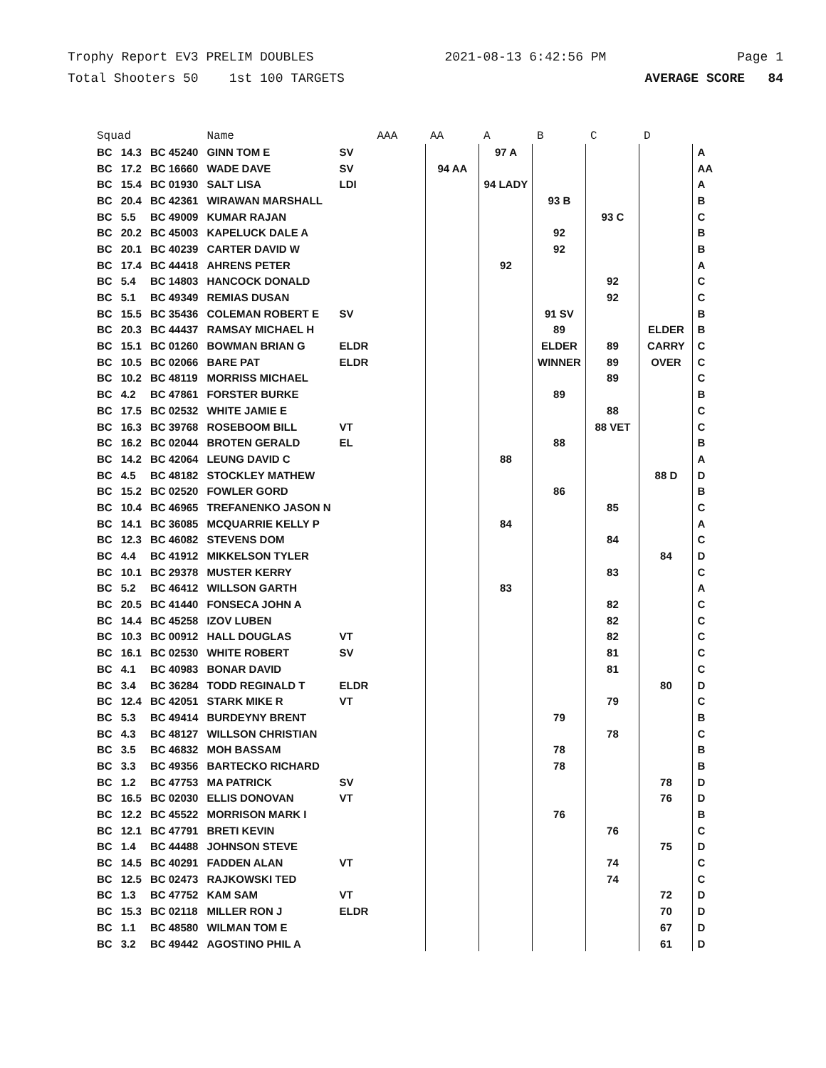Trophy Report EV3 PRELIM DOUBLES 2021-08-13 6:42:56 PM Page 1
Total Shooters 50 1st 100 TARGETS AVERAGE SCORE 84
| Squad | | | Name | | AAA | AA | A | B | C | D | |
| --- | --- | --- | --- | --- | --- | --- | --- | --- | --- | --- | --- |
| BC | 14.3 | BC 45240 | GINN TOM E | SV | | | 97 A | | | | A |
| BC | 17.2 | BC 16660 | WADE DAVE | SV | | 94 AA | | | | | AA |
| BC | 15.4 | BC 01930 | SALT LISA | LDI | | | 94 LADY | | | | A |
| BC | 20.4 | BC 42361 | WIRAWAN MARSHALL | | | | | 93 B | | | B |
| BC | 5.5 | BC 49009 | KUMAR RAJAN | | | | | | 93 C | | C |
| BC | 20.2 | BC 45003 | KAPELUCK DALE A | | | | | 92 | | | B |
| BC | 20.1 | BC 40239 | CARTER DAVID W | | | | | 92 | | | B |
| BC | 17.4 | BC 44418 | AHRENS PETER | | | | 92 | | | | A |
| BC | 5.4 | BC 14803 | HANCOCK DONALD | | | | | | 92 | | C |
| BC | 5.1 | BC 49349 | REMIAS DUSAN | | | | | | 92 | | C |
| BC | 15.5 | BC 35436 | COLEMAN ROBERT E | SV | | | | 91 SV | | | B |
| BC | 20.3 | BC 44437 | RAMSAY MICHAEL H | | | | | 89 | | ELDER | B |
| BC | 15.1 | BC 01260 | BOWMAN BRIAN G | ELDR | | | | ELDER | 89 | CARRY | C |
| BC | 10.5 | BC 02066 | BARE PAT | ELDR | | | | WINNER | 89 | OVER | C |
| BC | 10.2 | BC 48119 | MORRISS MICHAEL | | | | | | 89 | | C |
| BC | 4.2 | BC 47861 | FORSTER BURKE | | | | | 89 | | | B |
| BC | 17.5 | BC 02532 | WHITE JAMIE E | | | | | | 88 | | C |
| BC | 16.3 | BC 39768 | ROSEBOOM BILL | VT | | | | | 88 VET | | C |
| BC | 16.2 | BC 02044 | BROTEN GERALD | EL | | | | 88 | | | B |
| BC | 14.2 | BC 42064 | LEUNG DAVID C | | | | 88 | | | | A |
| BC | 4.5 | BC 48182 | STOCKLEY MATHEW | | | | | | | 88 D | D |
| BC | 15.2 | BC 02520 | FOWLER GORD | | | | | 86 | | | B |
| BC | 10.4 | BC 46965 | TREFANENKO JASON N | | | | | | 85 | | C |
| BC | 14.1 | BC 36085 | MCQUARRIE KELLY P | | | | 84 | | | | A |
| BC | 12.3 | BC 46082 | STEVENS DOM | | | | | | 84 | | C |
| BC | 4.4 | BC 41912 | MIKKELSON TYLER | | | | | | | 84 | D |
| BC | 10.1 | BC 29378 | MUSTER KERRY | | | | | | 83 | | C |
| BC | 5.2 | BC 46412 | WILLSON GARTH | | | | 83 | | | | A |
| BC | 20.5 | BC 41440 | FONSECA JOHN A | | | | | | 82 | | C |
| BC | 14.4 | BC 45258 | IZOV LUBEN | | | | | | 82 | | C |
| BC | 10.3 | BC 00912 | HALL DOUGLAS | VT | | | | | 82 | | C |
| BC | 16.1 | BC 02530 | WHITE ROBERT | SV | | | | | 81 | | C |
| BC | 4.1 | BC 40983 | BONAR DAVID | | | | | | 81 | | C |
| BC | 3.4 | BC 36284 | TODD REGINALD T | ELDR | | | | | | 80 | D |
| BC | 12.4 | BC 42051 | STARK MIKE R | VT | | | | | 79 | | C |
| BC | 5.3 | BC 49414 | BURDEYNY BRENT | | | | | 79 | | | B |
| BC | 4.3 | BC 48127 | WILLSON CHRISTIAN | | | | | | 78 | | C |
| BC | 3.5 | BC 46832 | MOH BASSAM | | | | | 78 | | | B |
| BC | 3.3 | BC 49356 | BARTECKO RICHARD | | | | | 78 | | | B |
| BC | 1.2 | BC 47753 | MA PATRICK | SV | | | | | | 78 | D |
| BC | 16.5 | BC 02030 | ELLIS DONOVAN | VT | | | | | | 76 | D |
| BC | 12.2 | BC 45522 | MORRISON MARK I | | | | | 76 | | | B |
| BC | 12.1 | BC 47791 | BRETI KEVIN | | | | | | 76 | | C |
| BC | 1.4 | BC 44488 | JOHNSON STEVE | | | | | | | 75 | D |
| BC | 14.5 | BC 40291 | FADDEN ALAN | VT | | | | | 74 | | C |
| BC | 12.5 | BC 02473 | RAJKOWSKI TED | | | | | | 74 | | C |
| BC | 1.3 | BC 47752 | KAM SAM | VT | | | | | | 72 | D |
| BC | 15.3 | BC 02118 | MILLER RON J | ELDR | | | | | | 70 | D |
| BC | 1.1 | BC 48580 | WILMAN TOM E | | | | | | | 67 | D |
| BC | 3.2 | BC 49442 | AGOSTINO PHIL A | | | | | | | 61 | D |